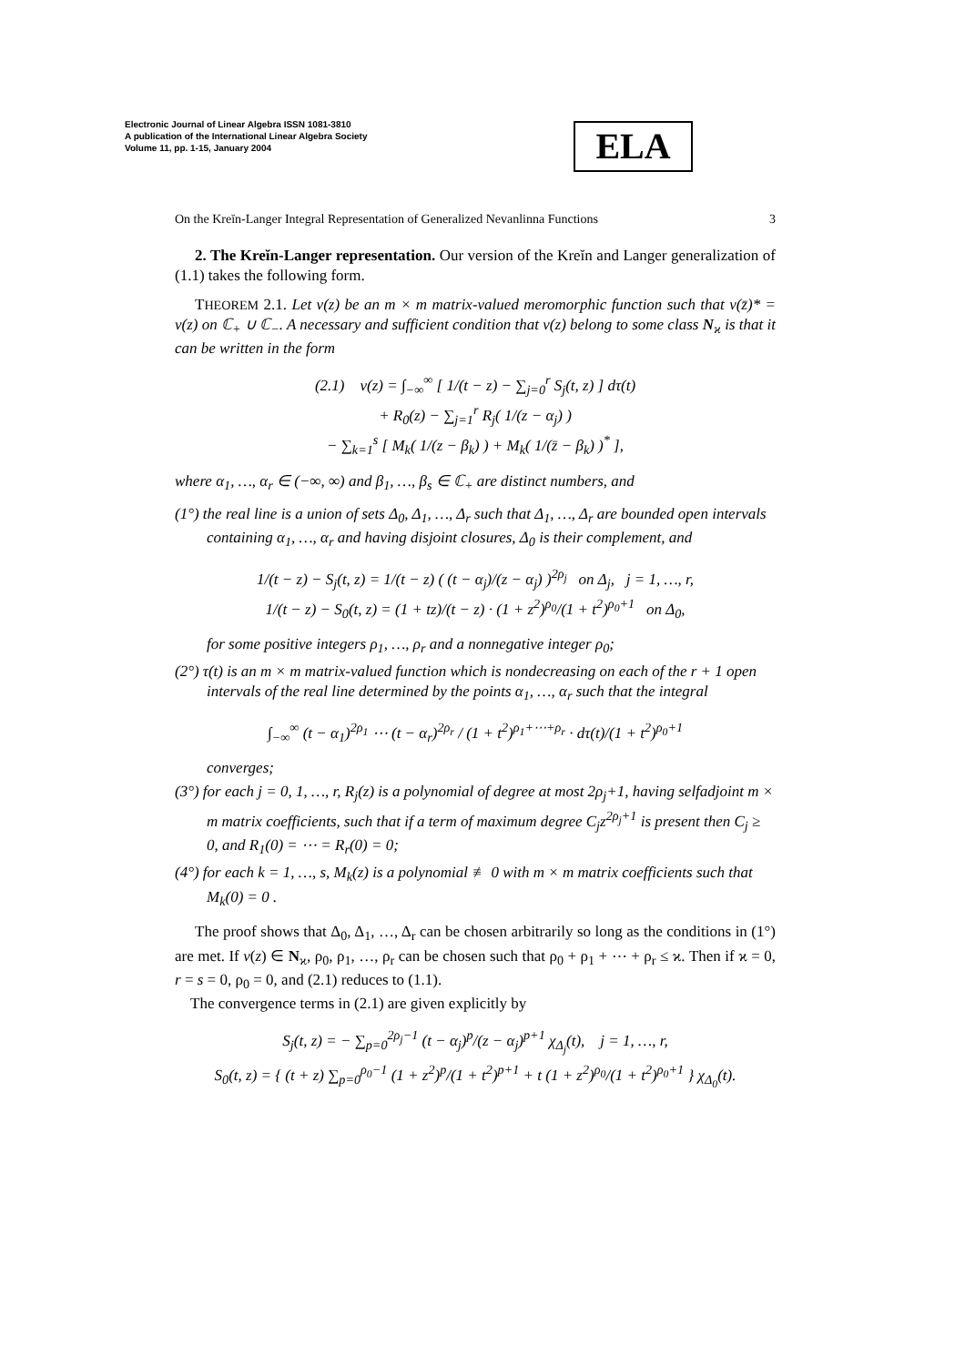Electronic Journal of Linear Algebra ISSN 1081-3810
A publication of the International Linear Algebra Society
Volume 11, pp. 1-15, January 2004
ELA
On the Kreĭn-Langer Integral Representation of Generalized Nevanlinna Functions 3
2. The Kreĭn-Langer representation. Our version of the Kreĭn and Langer generalization of (1.1) takes the following form.
THEOREM 2.1. Let v(z) be an m × m matrix-valued meromorphic function such that v(z̄)* = v(z) on ℂ<sub>+</sub> ∪ ℂ<sub>−</sub>. A necessary and sufficient condition that v(z) belong to some class N<sub>ϰ</sub> is that it can be written in the form
(2.1) v(z) = ∫<sub>−∞</sub><sup>∞</sup> [ 1/(t − z) − ∑<sub>j=0</sub><sup>r</sup> S<sub>j</sub>(t, z) ] dτ(t)
+ R<sub>0</sub>(z) − ∑<sub>j=1</sub><sup>r</sup> R<sub>j</sub>( 1/(z − α<sub>j</sub>) )
− ∑<sub>k=1</sub><sup>s</sup> [ M<sub>k</sub>( 1/(z − β<sub>k</sub>) ) + M<sub>k</sub>( 1/(z̄ − β<sub>k</sub>) )<sup>*</sup> ],
where α<sub>1</sub>, …, α<sub>r</sub> ∈ (−∞, ∞) and β<sub>1</sub>, …, β<sub>s</sub> ∈ ℂ<sub>+</sub> are distinct numbers, and
(1°) the real line is a union of sets Δ<sub>0</sub>, Δ<sub>1</sub>, …, Δ<sub>r</sub> such that Δ<sub>1</sub>, …, Δ<sub>r</sub> are bounded open intervals containing α<sub>1</sub>, …, α<sub>r</sub> and having disjoint closures, Δ<sub>0</sub> is their complement, and
1/(t − z) − S<sub>j</sub>(t, z) = 1/(t − z) ( (t − α<sub>j</sub>)/(z − α<sub>j</sub>) )<sup>2ρ<sub>j</sub></sup> on Δ<sub>j</sub>, j = 1, …, r,
1/(t − z) − S<sub>0</sub>(t, z) = (1 + tz)/(t − z) · (1 + z<sup>2</sup>)<sup>ρ<sub>0</sub></sup>/(1 + t<sup>2</sup>)<sup>ρ<sub>0</sub>+1</sup> on Δ<sub>0</sub>,
for some positive integers ρ<sub>1</sub>, …, ρ<sub>r</sub> and a nonnegative integer ρ<sub>0</sub>;
(2°) τ(t) is an m × m matrix-valued function which is nondecreasing on each of the r + 1 open intervals of the real line determined by the points α<sub>1</sub>, …, α<sub>r</sub> such that the integral
∫<sub>−∞</sub><sup>∞</sup> (t − α<sub>1</sub>)<sup>2ρ<sub>1</sub></sup> ⋯ (t − α<sub>r</sub>)<sup>2ρ<sub>r</sub></sup> / (1 + t<sup>2</sup>)<sup>ρ<sub>1</sub>+⋯+ρ<sub>r</sub></sup> · dτ(t)/(1 + t<sup>2</sup>)<sup>ρ<sub>0</sub>+1</sup>
converges;
(3°) for each j = 0, 1, …, r, R<sub>j</sub>(z) is a polynomial of degree at most 2ρ<sub>j</sub>+1, having selfadjoint m × m matrix coefficients, such that if a term of maximum degree C<sub>j</sub>z<sup>2ρ<sub>j</sub>+1</sup> is present then C<sub>j</sub> ≥ 0, and R<sub>1</sub>(0) = ⋯ = R<sub>r</sub>(0) = 0;
(4°) for each k = 1, …, s, M<sub>k</sub>(z) is a polynomial ≢ 0 with m × m matrix coefficients such that M<sub>k</sub>(0) = 0 .
The proof shows that Δ<sub>0</sub>, Δ<sub>1</sub>, …, Δ<sub>r</sub> can be chosen arbitrarily so long as the conditions in (1°) are met. If v(z) ∈ N<sub>ϰ</sub>, ρ<sub>0</sub>, ρ<sub>1</sub>, …, ρ<sub>r</sub> can be chosen such that ρ<sub>0</sub> + ρ<sub>1</sub> + ⋯ + ρ<sub>r</sub> ≤ ϰ. Then if ϰ = 0, r = s = 0, ρ<sub>0</sub> = 0, and (2.1) reduces to (1.1).
The convergence terms in (2.1) are given explicitly by
S<sub>j</sub>(t, z) = − ∑<sub>p=0</sub><sup>2ρ<sub>j</sub>−1</sup> (t − α<sub>j</sub>)<sup>p</sup>/(z − α<sub>j</sub>)<sup>p+1</sup> χ<sub>Δ<sub>j</sub></sub>(t), j = 1, …, r,
S<sub>0</sub>(t, z) = { (t + z) ∑<sub>p=0</sub><sup>ρ<sub>0</sub>−1</sup> (1 + z<sup>2</sup>)<sup>p</sup>/(1 + t<sup>2</sup>)<sup>p+1</sup> + t (1 + z<sup>2</sup>)<sup>ρ<sub>0</sub></sup>/(1 + t<sup>2</sup>)<sup>ρ<sub>0</sub>+1</sup> } χ<sub>Δ<sub>0</sub></sub>(t).